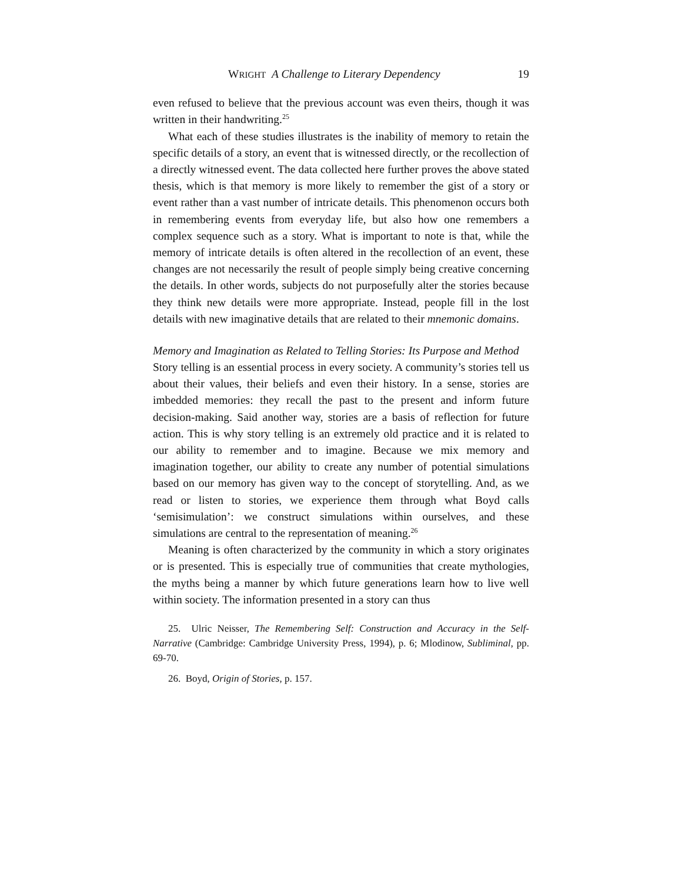WRIGHT A Challenge to Literary Dependency 19
even refused to believe that the previous account was even theirs, though it was written in their handwriting.<sup>25</sup>
What each of these studies illustrates is the inability of memory to retain the specific details of a story, an event that is witnessed directly, or the recollection of a directly witnessed event. The data collected here further proves the above stated thesis, which is that memory is more likely to remember the gist of a story or event rather than a vast number of intricate details. This phenomenon occurs both in remembering events from everyday life, but also how one remembers a complex sequence such as a story. What is important to note is that, while the memory of intricate details is often altered in the recollection of an event, these changes are not necessarily the result of people simply being creative concerning the details. In other words, subjects do not purposefully alter the stories because they think new details were more appropriate. Instead, people fill in the lost details with new imaginative details that are related to their mnemonic domains.
Memory and Imagination as Related to Telling Stories: Its Purpose and Method
Story telling is an essential process in every society. A community’s stories tell us about their values, their beliefs and even their history. In a sense, stories are imbedded memories: they recall the past to the present and inform future decision-making. Said another way, stories are a basis of reflection for future action. This is why story telling is an extremely old practice and it is related to our ability to remember and to imagine. Because we mix memory and imagination together, our ability to create any number of potential simulations based on our memory has given way to the concept of storytelling. And, as we read or listen to stories, we experience them through what Boyd calls ‘semisimulation’: we construct simulations within ourselves, and these simulations are central to the representation of meaning.<sup>26</sup>
Meaning is often characterized by the community in which a story originates or is presented. This is especially true of communities that create mythologies, the myths being a manner by which future generations learn how to live well within society. The information presented in a story can thus
25. Ulric Neisser, The Remembering Self: Construction and Accuracy in the Self-Narrative (Cambridge: Cambridge University Press, 1994), p. 6; Mlodinow, Subliminal, pp. 69-70.
26. Boyd, Origin of Stories, p. 157.